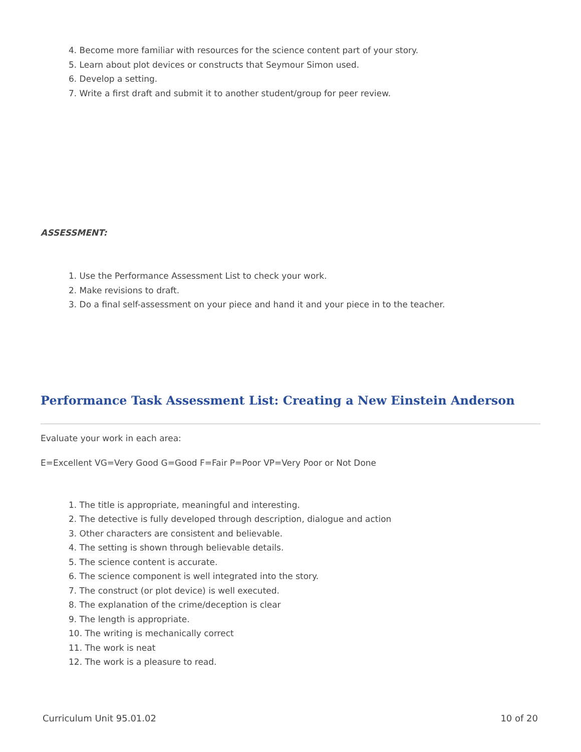4. Become more familiar with resources for the science content part of your story.
5. Learn about plot devices or constructs that Seymour Simon used.
6. Develop a setting.
7. Write a first draft and submit it to another student/group for peer review.
ASSESSMENT:
1. Use the Performance Assessment List to check your work.
2. Make revisions to draft.
3. Do a final self-assessment on your piece and hand it and your piece in to the teacher.
Performance Task Assessment List: Creating a New Einstein Anderson
Evaluate your work in each area:
E=Excellent VG=Very Good G=Good F=Fair P=Poor VP=Very Poor or Not Done
1. The title is appropriate, meaningful and interesting.
2. The detective is fully developed through description, dialogue and action
3. Other characters are consistent and believable.
4. The setting is shown through believable details.
5. The science content is accurate.
6. The science component is well integrated into the story.
7. The construct (or plot device) is well executed.
8. The explanation of the crime/deception is clear
9. The length is appropriate.
10. The writing is mechanically correct
11. The work is neat
12. The work is a pleasure to read.
Curriculum Unit 95.01.02 10 of 20